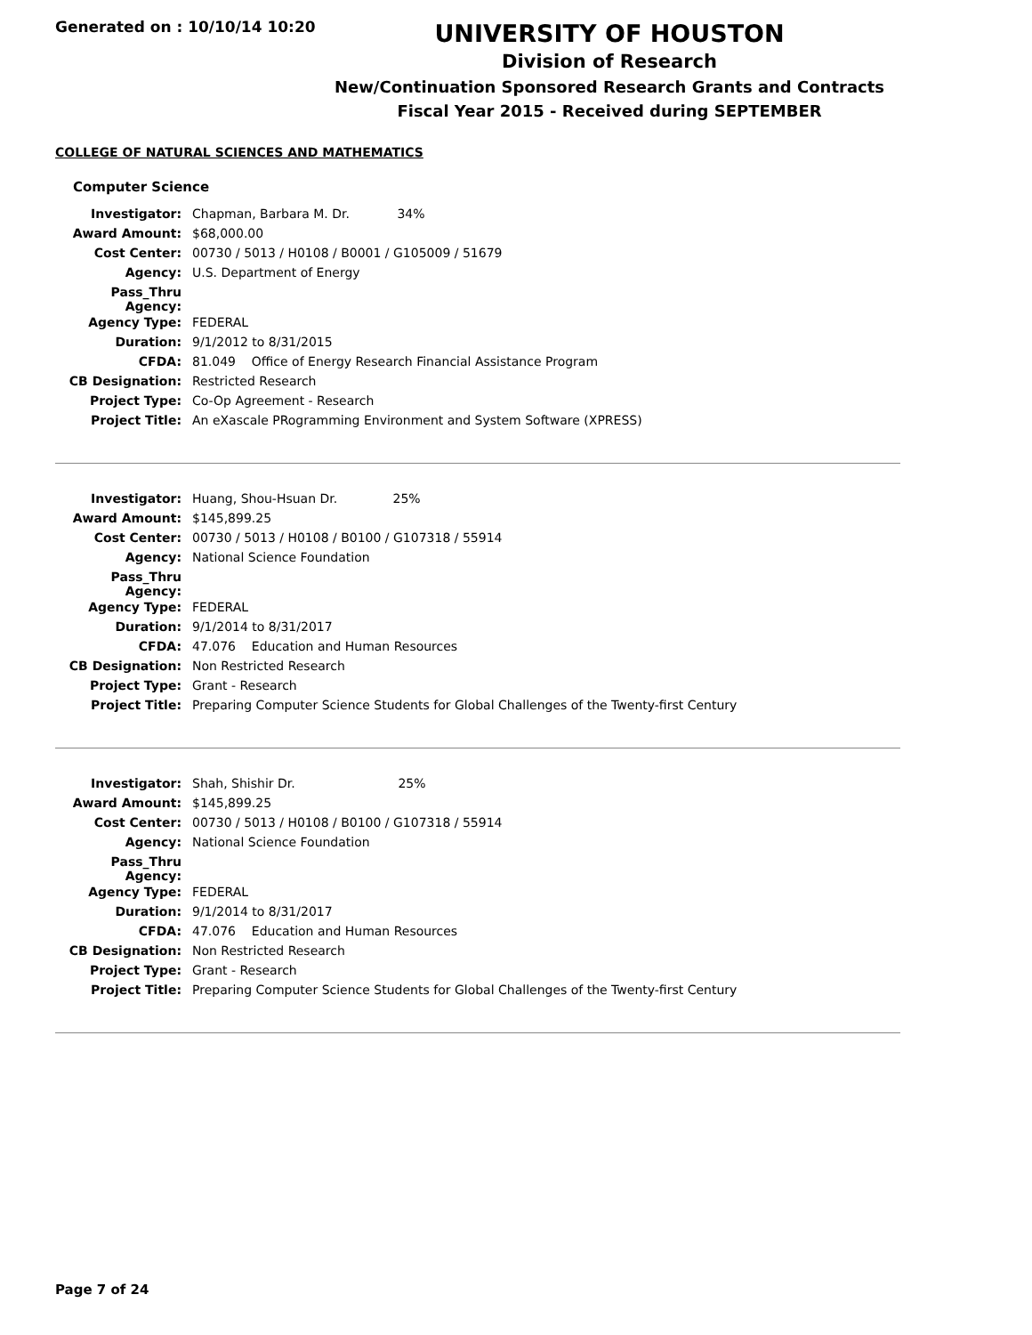Generated on : 10/10/14 10:20
UNIVERSITY OF HOUSTON
Division of Research
New/Continuation Sponsored Research Grants and Contracts
Fiscal Year 2015 - Received during SEPTEMBER
COLLEGE OF NATURAL SCIENCES AND MATHEMATICS
Computer Science
| Investigator: | Chapman, Barbara M. Dr. 34% |
| Award Amount: | $68,000.00 |
| Cost Center: | 00730 / 5013 / H0108 / B0001 / G105009 / 51679 |
| Agency: | U.S. Department of Energy |
| Pass_Thru Agency: | |
| Agency Type: | FEDERAL |
| Duration: | 9/1/2012 to 8/31/2015 |
| CFDA: | 81.049 Office of Energy Research Financial Assistance Program |
| CB Designation: | Restricted Research |
| Project Type: | Co-Op Agreement - Research |
| Project Title: | An eXascale PRogramming Environment and System Software (XPRESS) |
| Investigator: | Huang, Shou-Hsuan Dr. 25% |
| Award Amount: | $145,899.25 |
| Cost Center: | 00730 / 5013 / H0108 / B0100 / G107318 / 55914 |
| Agency: | National Science Foundation |
| Pass_Thru Agency: | |
| Agency Type: | FEDERAL |
| Duration: | 9/1/2014 to 8/31/2017 |
| CFDA: | 47.076 Education and Human Resources |
| CB Designation: | Non Restricted Research |
| Project Type: | Grant - Research |
| Project Title: | Preparing Computer Science Students for Global Challenges of the Twenty-first Century |
| Investigator: | Shah, Shishir Dr. 25% |
| Award Amount: | $145,899.25 |
| Cost Center: | 00730 / 5013 / H0108 / B0100 / G107318 / 55914 |
| Agency: | National Science Foundation |
| Pass_Thru Agency: | |
| Agency Type: | FEDERAL |
| Duration: | 9/1/2014 to 8/31/2017 |
| CFDA: | 47.076 Education and Human Resources |
| CB Designation: | Non Restricted Research |
| Project Type: | Grant - Research |
| Project Title: | Preparing Computer Science Students for Global Challenges of the Twenty-first Century |
Page 7 of 24